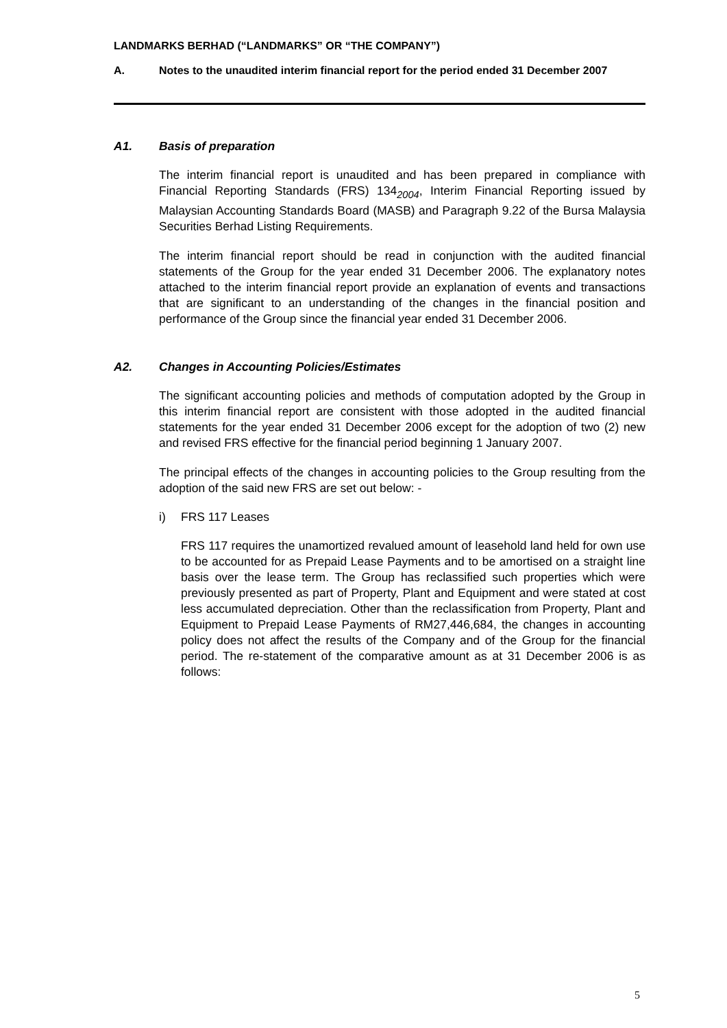LANDMARKS BERHAD (“LANDMARKS” OR “THE COMPANY”)
A. Notes to the unaudited interim financial report for the period ended 31 December 2007
A1. Basis of preparation
The interim financial report is unaudited and has been prepared in compliance with Financial Reporting Standards (FRS) 134<sub>2004</sub>, Interim Financial Reporting issued by Malaysian Accounting Standards Board (MASB) and Paragraph 9.22 of the Bursa Malaysia Securities Berhad Listing Requirements.
The interim financial report should be read in conjunction with the audited financial statements of the Group for the year ended 31 December 2006. The explanatory notes attached to the interim financial report provide an explanation of events and transactions that are significant to an understanding of the changes in the financial position and performance of the Group since the financial year ended 31 December 2006.
A2. Changes in Accounting Policies/Estimates
The significant accounting policies and methods of computation adopted by the Group in this interim financial report are consistent with those adopted in the audited financial statements for the year ended 31 December 2006 except for the adoption of two (2) new and revised FRS effective for the financial period beginning 1 January 2007.
The principal effects of the changes in accounting policies to the Group resulting from the adoption of the said new FRS are set out below: -
i) FRS 117 Leases
FRS 117 requires the unamortized revalued amount of leasehold land held for own use to be accounted for as Prepaid Lease Payments and to be amortised on a straight line basis over the lease term. The Group has reclassified such properties which were previously presented as part of Property, Plant and Equipment and were stated at cost less accumulated depreciation. Other than the reclassification from Property, Plant and Equipment to Prepaid Lease Payments of RM27,446,684, the changes in accounting policy does not affect the results of the Company and of the Group for the financial period. The re-statement of the comparative amount as at 31 December 2006 is as follows:
5